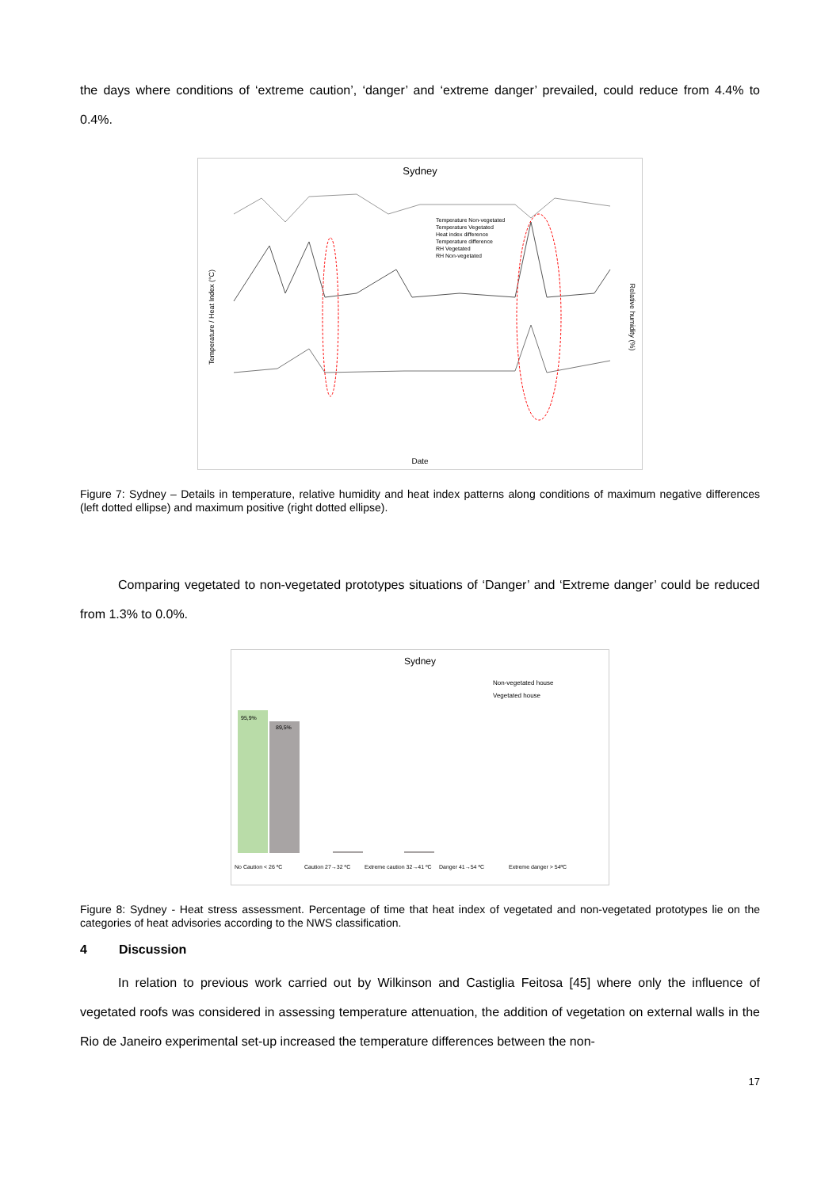the days where conditions of ‘extreme caution’, ‘danger’ and ‘extreme danger’ prevailed, could reduce from 4.4% to 0.4%.
Sydney
Temperature / Heat Index (°C)
Relative humidity (%)
Temperature Non-vegetated
Temperature Vegetated
Heat index difference
Temperature difference
RH Vegetated
RH Non-vegetated
Date
Figure 7: Sydney – Details in temperature, relative humidity and heat index patterns along conditions of maximum negative differences (left dotted ellipse) and maximum positive (right dotted ellipse).
Comparing vegetated to non-vegetated prototypes situations of ‘Danger’ and ‘Extreme danger’ could be reduced from 1.3% to 0.0%.
Sydney
95,9%
89,5%
Non-vegetated house
Vegetated house
No Caution < 26 ºC
Caution 27→32 ºC
Extreme caution 32→41 ºC
Danger 41→54 ºC
Extreme danger > 54ºC
Figure 8: Sydney - Heat stress assessment. Percentage of time that heat index of vegetated and non-vegetated prototypes lie on the categories of heat advisories according to the NWS classification.
4 Discussion
In relation to previous work carried out by Wilkinson and Castiglia Feitosa [45] where only the influence of vegetated roofs was considered in assessing temperature attenuation, the addition of vegetation on external walls in the Rio de Janeiro experimental set-up increased the temperature differences between the non-
17